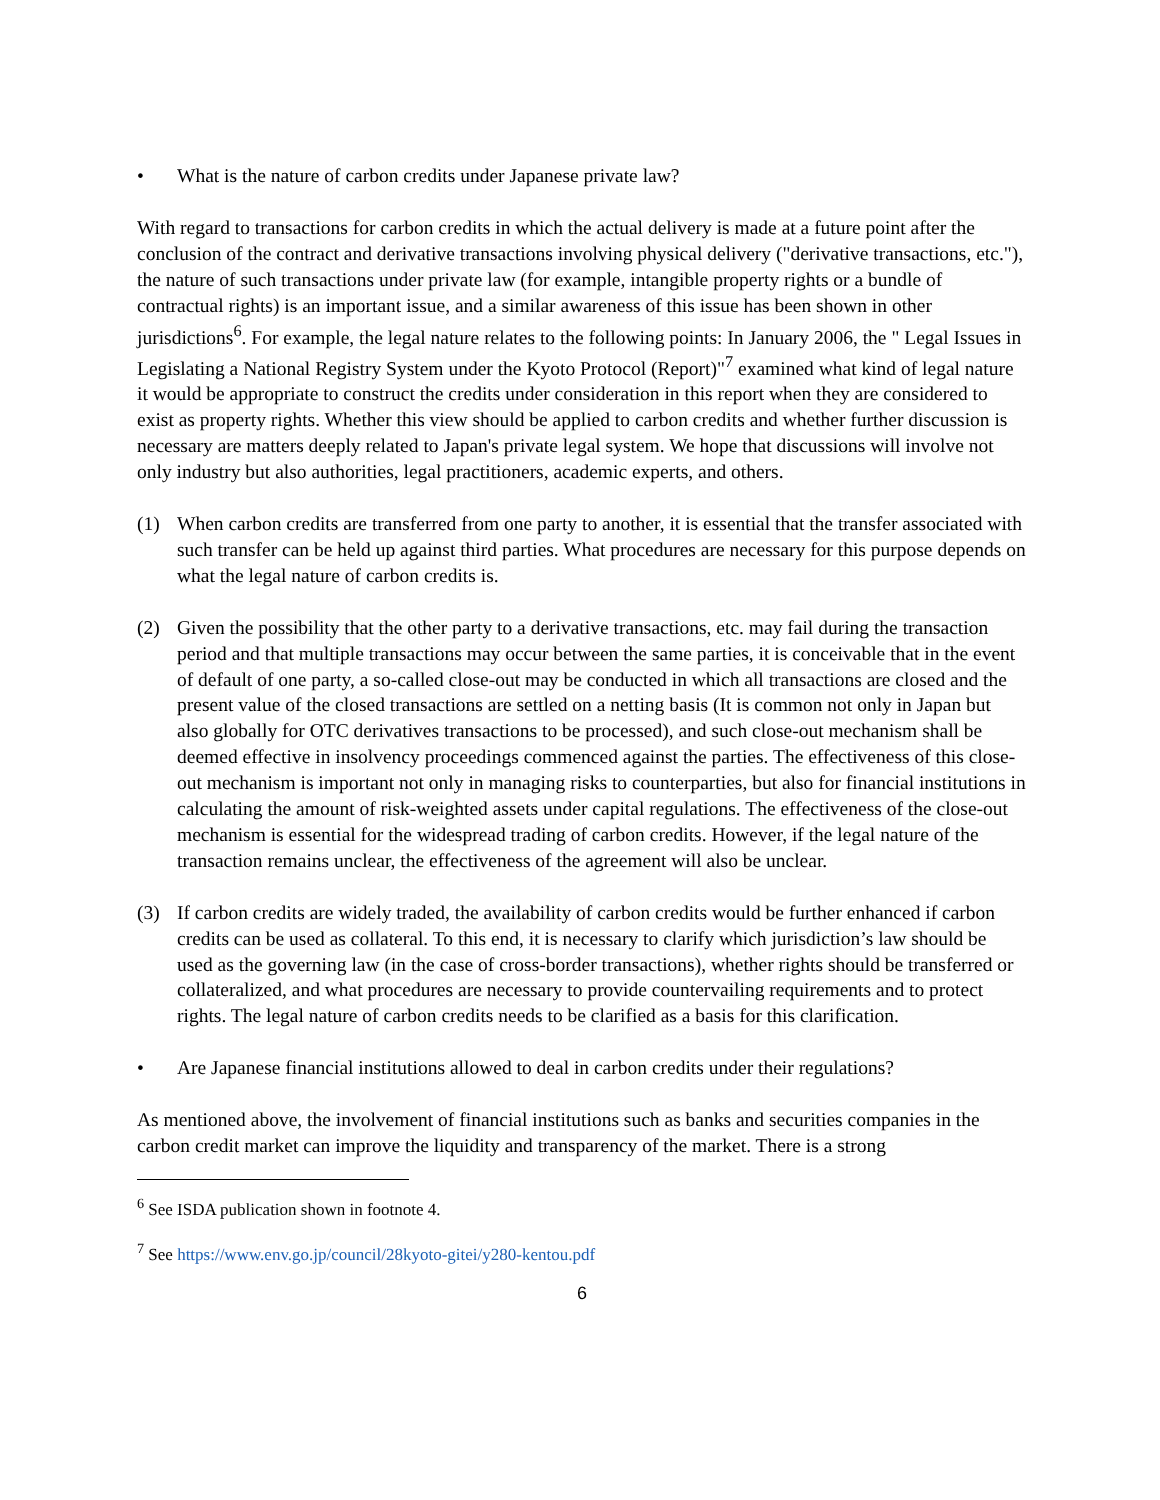• What is the nature of carbon credits under Japanese private law?
With regard to transactions for carbon credits in which the actual delivery is made at a future point after the conclusion of the contract and derivative transactions involving physical delivery ("derivative transactions, etc."), the nature of such transactions under private law (for example, intangible property rights or a bundle of contractual rights) is an important issue, and a similar awareness of this issue has been shown in other jurisdictions<sup>6</sup>. For example, the legal nature relates to the following points: In January 2006, the " Legal Issues in Legislating a National Registry System under the Kyoto Protocol (Report)"<sup>7</sup> examined what kind of legal nature it would be appropriate to construct the credits under consideration in this report when they are considered to exist as property rights. Whether this view should be applied to carbon credits and whether further discussion is necessary are matters deeply related to Japan's private legal system. We hope that discussions will involve not only industry but also authorities, legal practitioners, academic experts, and others.
(1) When carbon credits are transferred from one party to another, it is essential that the transfer associated with such transfer can be held up against third parties. What procedures are necessary for this purpose depends on what the legal nature of carbon credits is.
(2) Given the possibility that the other party to a derivative transactions, etc. may fail during the transaction period and that multiple transactions may occur between the same parties, it is conceivable that in the event of default of one party, a so-called close-out may be conducted in which all transactions are closed and the present value of the closed transactions are settled on a netting basis (It is common not only in Japan but also globally for OTC derivatives transactions to be processed), and such close-out mechanism shall be deemed effective in insolvency proceedings commenced against the parties. The effectiveness of this close-out mechanism is important not only in managing risks to counterparties, but also for financial institutions in calculating the amount of risk-weighted assets under capital regulations. The effectiveness of the close-out mechanism is essential for the widespread trading of carbon credits. However, if the legal nature of the transaction remains unclear, the effectiveness of the agreement will also be unclear.
(3) If carbon credits are widely traded, the availability of carbon credits would be further enhanced if carbon credits can be used as collateral. To this end, it is necessary to clarify which jurisdiction’s law should be used as the governing law (in the case of cross-border transactions), whether rights should be transferred or collateralized, and what procedures are necessary to provide countervailing requirements and to protect rights. The legal nature of carbon credits needs to be clarified as a basis for this clarification.
• Are Japanese financial institutions allowed to deal in carbon credits under their regulations?
As mentioned above, the involvement of financial institutions such as banks and securities companies in the carbon credit market can improve the liquidity and transparency of the market. There is a strong
<sup>6</sup> See ISDA publication shown in footnote 4.
<sup>7</sup> See https://www.env.go.jp/council/28kyoto-gitei/y280-kentou.pdf
6